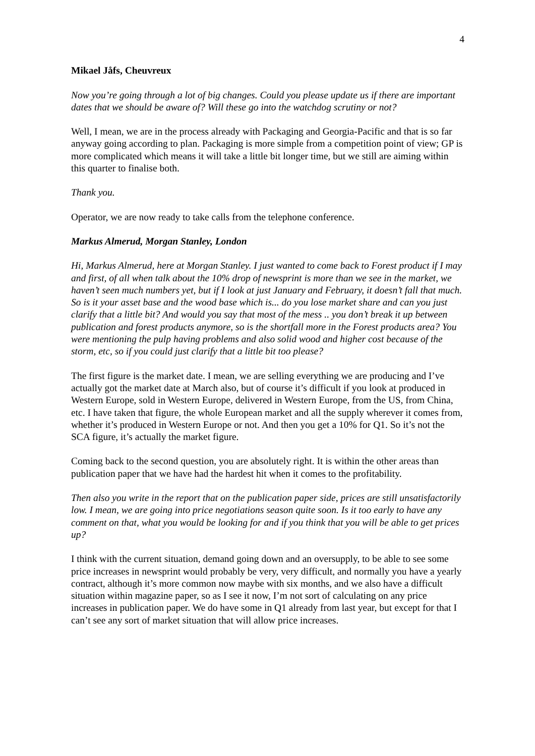4
Mikael Jåfs, Cheuvreux
Now you’re going through a lot of big changes. Could you please update us if there are important dates that we should be aware of? Will these go into the watchdog scrutiny or not?
Well, I mean, we are in the process already with Packaging and Georgia-Pacific and that is so far anyway going according to plan. Packaging is more simple from a competition point of view; GP is more complicated which means it will take a little bit longer time, but we still are aiming within this quarter to finalise both.
Thank you.
Operator, we are now ready to take calls from the telephone conference.
Markus Almerud, Morgan Stanley, London
Hi, Markus Almerud, here at Morgan Stanley. I just wanted to come back to Forest product if I may and first, of all when talk about the 10% drop of newsprint is more than we see in the market, we haven’t seen much numbers yet, but if I look at just January and February, it doesn’t fall that much. So is it your asset base and the wood base which is... do you lose market share and can you just clarify that a little bit? And would you say that most of the mess .. you don’t break it up between publication and forest products anymore, so is the shortfall more in the Forest products area? You were mentioning the pulp having problems and also solid wood and higher cost because of the storm, etc, so if you could just clarify that a little bit too please?
The first figure is the market date. I mean, we are selling everything we are producing and I’ve actually got the market date at March also, but of course it’s difficult if you look at produced in Western Europe, sold in Western Europe, delivered in Western Europe, from the US, from China, etc. I have taken that figure, the whole European market and all the supply wherever it comes from, whether it’s produced in Western Europe or not. And then you get a 10% for Q1. So it’s not the SCA figure, it’s actually the market figure.
Coming back to the second question, you are absolutely right. It is within the other areas than publication paper that we have had the hardest hit when it comes to the profitability.
Then also you write in the report that on the publication paper side, prices are still unsatisfactorily low. I mean, we are going into price negotiations season quite soon. Is it too early to have any comment on that, what you would be looking for and if you think that you will be able to get prices up?
I think with the current situation, demand going down and an oversupply, to be able to see some price increases in newsprint would probably be very, very difficult, and normally you have a yearly contract, although it’s more common now maybe with six months, and we also have a difficult situation within magazine paper, so as I see it now, I’m not sort of calculating on any price increases in publication paper. We do have some in Q1 already from last year, but except for that I can’t see any sort of market situation that will allow price increases.